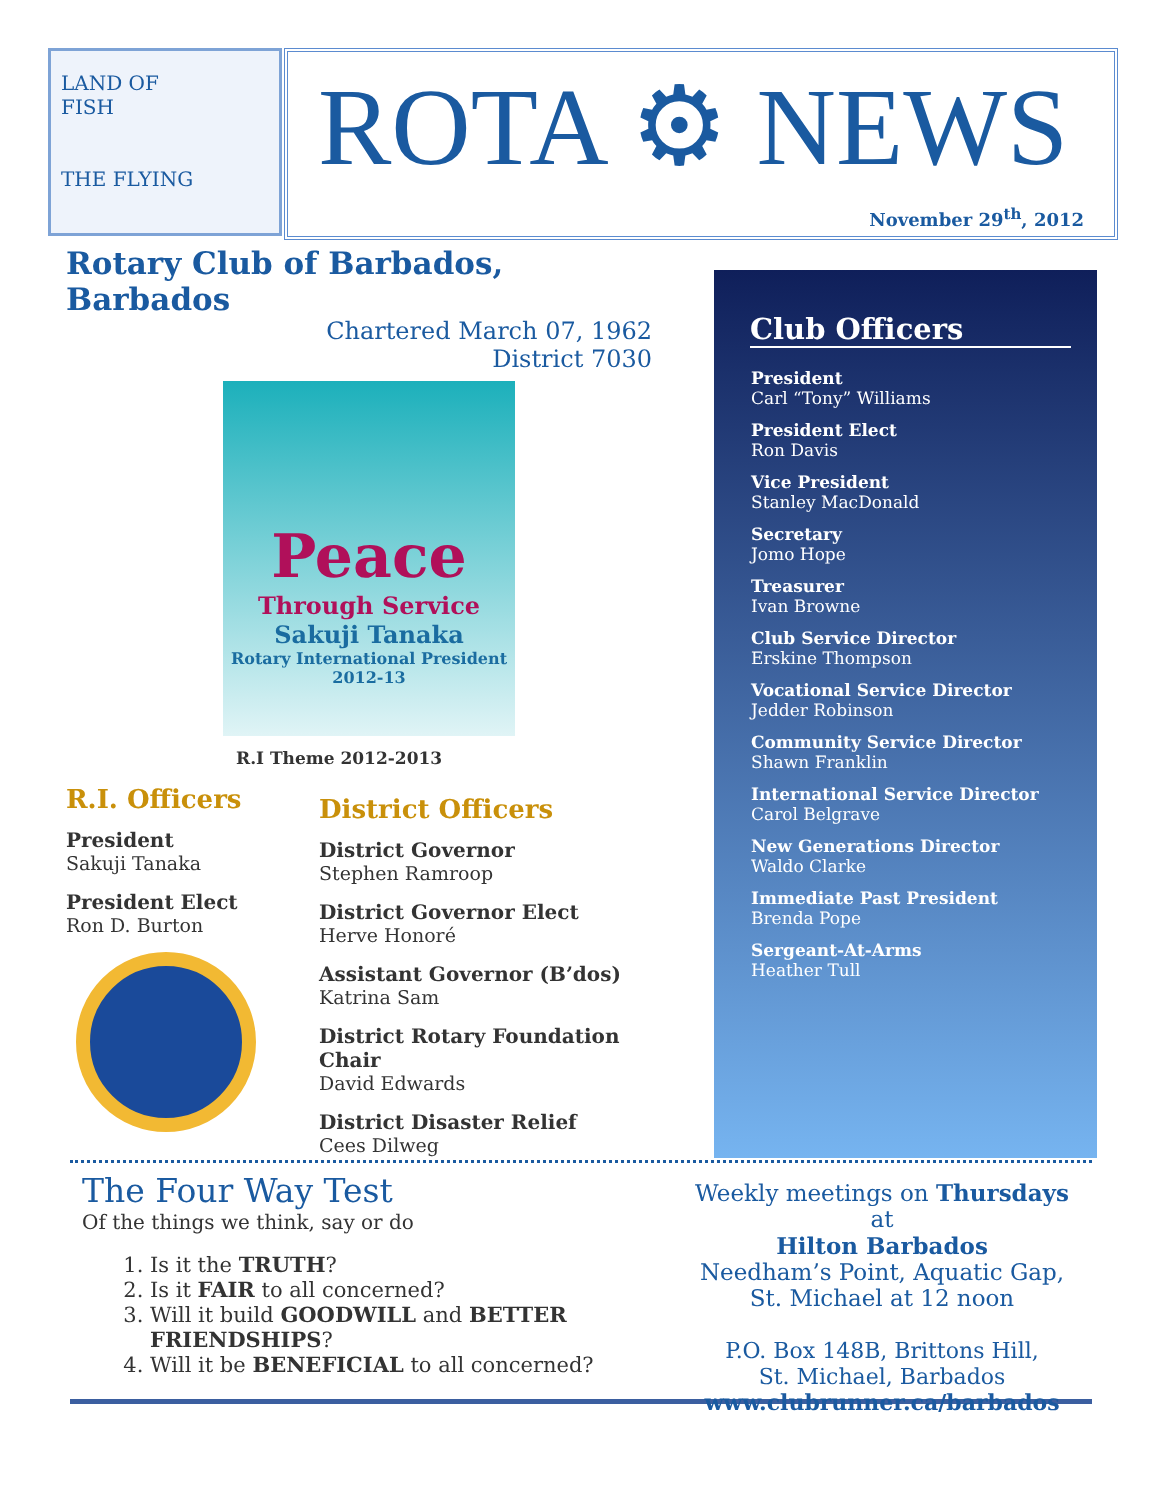LAND OF
FISH
THE FLYING
ROTA ⚙ NEWS
November 29<sup>th</sup>, 2012
Rotary Club of Barbados, Barbados
Chartered March 07, 1962
District 7030
Peace
Through Service
Sakuji Tanaka
Rotary International President
2012-13
R.I Theme 2012-2013
R.I. Officers
President
Sakuji Tanaka
President Elect
Ron D. Burton
District Officers
District Governor
Stephen Ramroop
District Governor Elect
Herve Honoré
Assistant Governor (B’dos)
Katrina Sam
District Rotary Foundation Chair
David Edwards
District Disaster Relief
Cees Dilweg
Club Officers
President
Carl “Tony” Williams
President Elect
Ron Davis
Vice President
Stanley MacDonald
Secretary
Jomo Hope
Treasurer
Ivan Browne
Club Service Director
Erskine Thompson
Vocational Service Director
Jedder Robinson
Community Service Director
Shawn Franklin
International Service Director
Carol Belgrave
New Generations Director
Waldo Clarke
Immediate Past President
Brenda Pope
Sergeant-At-Arms
Heather Tull
The Four Way Test
Of the things we think, say or do
1. Is it the TRUTH?
2. Is it FAIR to all concerned?
3. Will it build GOODWILL and BETTER FRIENDSHIPS?
4. Will it be BENEFICIAL to all concerned?
Weekly meetings on Thursdays at
Hilton Barbados
Needham’s Point, Aquatic Gap,
St. Michael at 12 noon
P.O. Box 148B, Brittons Hill,
St. Michael, Barbados
www.clubrunner.ca/barbados